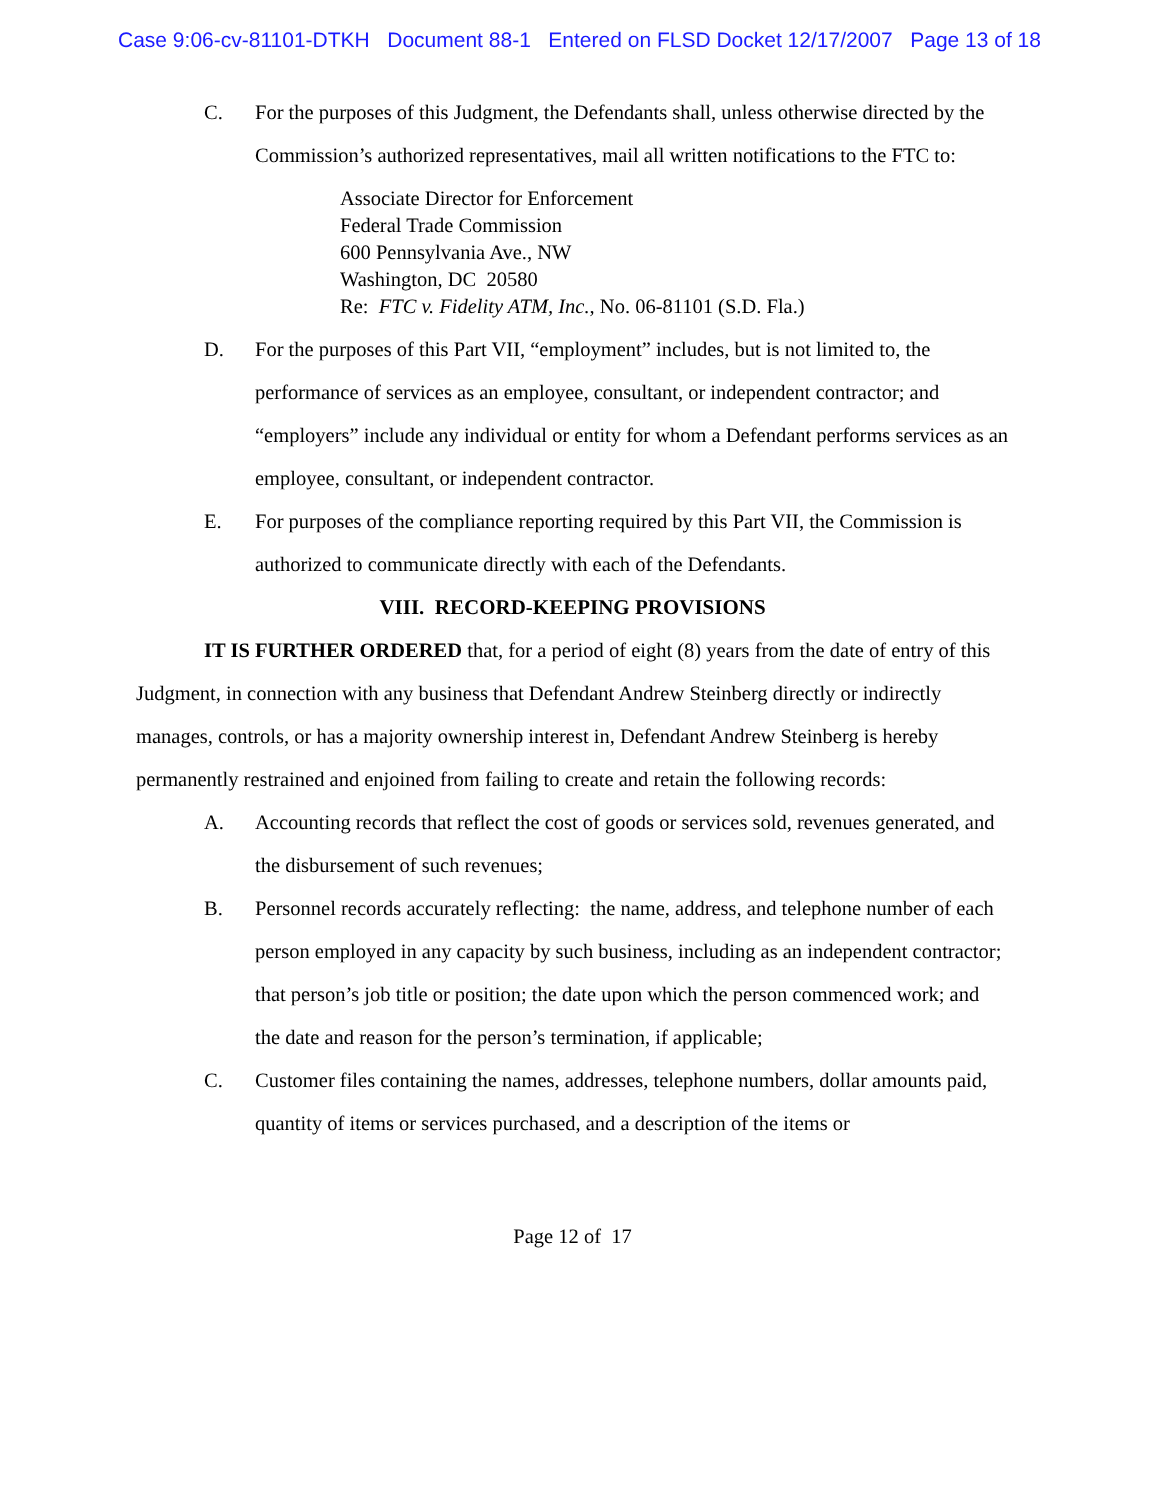Case 9:06-cv-81101-DTKH Document 88-1 Entered on FLSD Docket 12/17/2007 Page 13 of 18
C. For the purposes of this Judgment, the Defendants shall, unless otherwise directed by the Commission’s authorized representatives, mail all written notifications to the FTC to:
Associate Director for Enforcement
Federal Trade Commission
600 Pennsylvania Ave., NW
Washington, DC 20580
Re: FTC v. Fidelity ATM, Inc., No. 06-81101 (S.D. Fla.)
D. For the purposes of this Part VII, “employment” includes, but is not limited to, the performance of services as an employee, consultant, or independent contractor; and “employers” include any individual or entity for whom a Defendant performs services as an employee, consultant, or independent contractor.
E. For purposes of the compliance reporting required by this Part VII, the Commission is authorized to communicate directly with each of the Defendants.
VIII. RECORD-KEEPING PROVISIONS
IT IS FURTHER ORDERED that, for a period of eight (8) years from the date of entry of this Judgment, in connection with any business that Defendant Andrew Steinberg directly or indirectly manages, controls, or has a majority ownership interest in, Defendant Andrew Steinberg is hereby permanently restrained and enjoined from failing to create and retain the following records:
A. Accounting records that reflect the cost of goods or services sold, revenues generated, and the disbursement of such revenues;
B. Personnel records accurately reflecting: the name, address, and telephone number of each person employed in any capacity by such business, including as an independent contractor; that person’s job title or position; the date upon which the person commenced work; and the date and reason for the person’s termination, if applicable;
C. Customer files containing the names, addresses, telephone numbers, dollar amounts paid, quantity of items or services purchased, and a description of the items or
Page 12 of 17